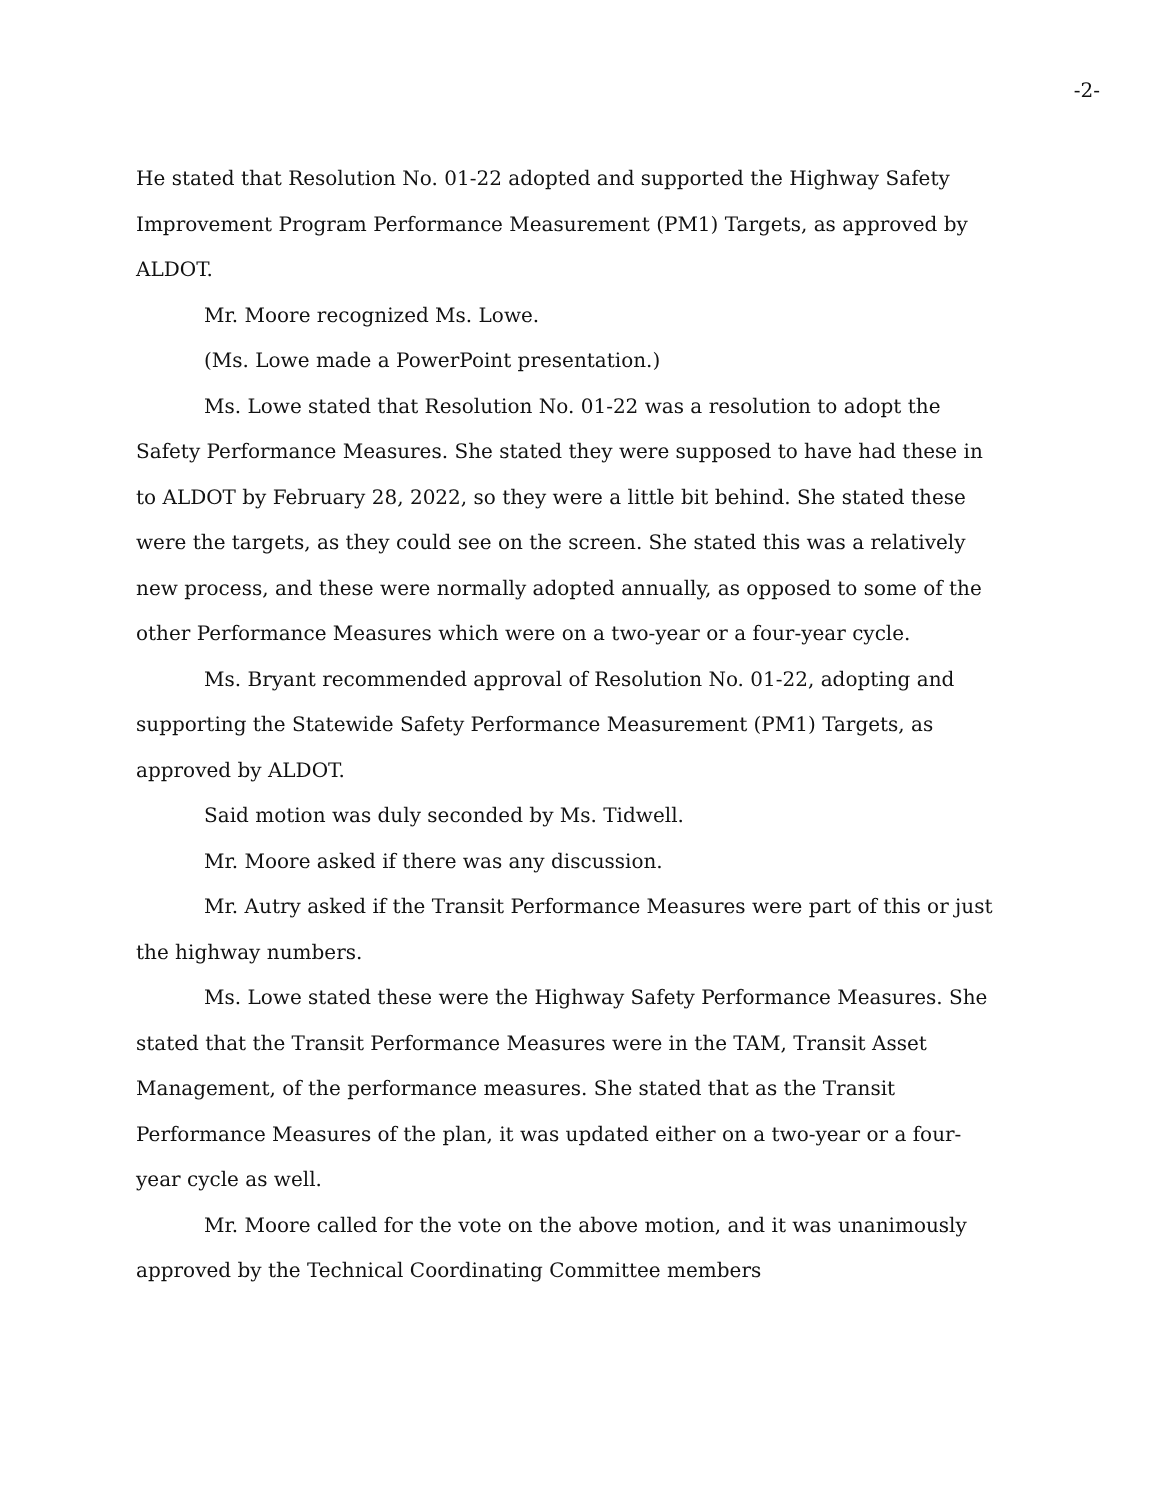-2-
He stated that Resolution No. 01-22 adopted and supported the Highway Safety Improvement Program Performance Measurement (PM1) Targets, as approved by ALDOT.
Mr. Moore recognized Ms. Lowe.
(Ms. Lowe made a PowerPoint presentation.)
Ms. Lowe stated that Resolution No. 01-22 was a resolution to adopt the Safety Performance Measures. She stated they were supposed to have had these in to ALDOT by February 28, 2022, so they were a little bit behind. She stated these were the targets, as they could see on the screen. She stated this was a relatively new process, and these were normally adopted annually, as opposed to some of the other Performance Measures which were on a two-year or a four-year cycle.
Ms. Bryant recommended approval of Resolution No. 01-22, adopting and supporting the Statewide Safety Performance Measurement (PM1) Targets, as approved by ALDOT.
Said motion was duly seconded by Ms. Tidwell.
Mr. Moore asked if there was any discussion.
Mr. Autry asked if the Transit Performance Measures were part of this or just the highway numbers.
Ms. Lowe stated these were the Highway Safety Performance Measures. She stated that the Transit Performance Measures were in the TAM, Transit Asset Management, of the performance measures. She stated that as the Transit Performance Measures of the plan, it was updated either on a two-year or a four-year cycle as well.
Mr. Moore called for the vote on the above motion, and it was unanimously approved by the Technical Coordinating Committee members